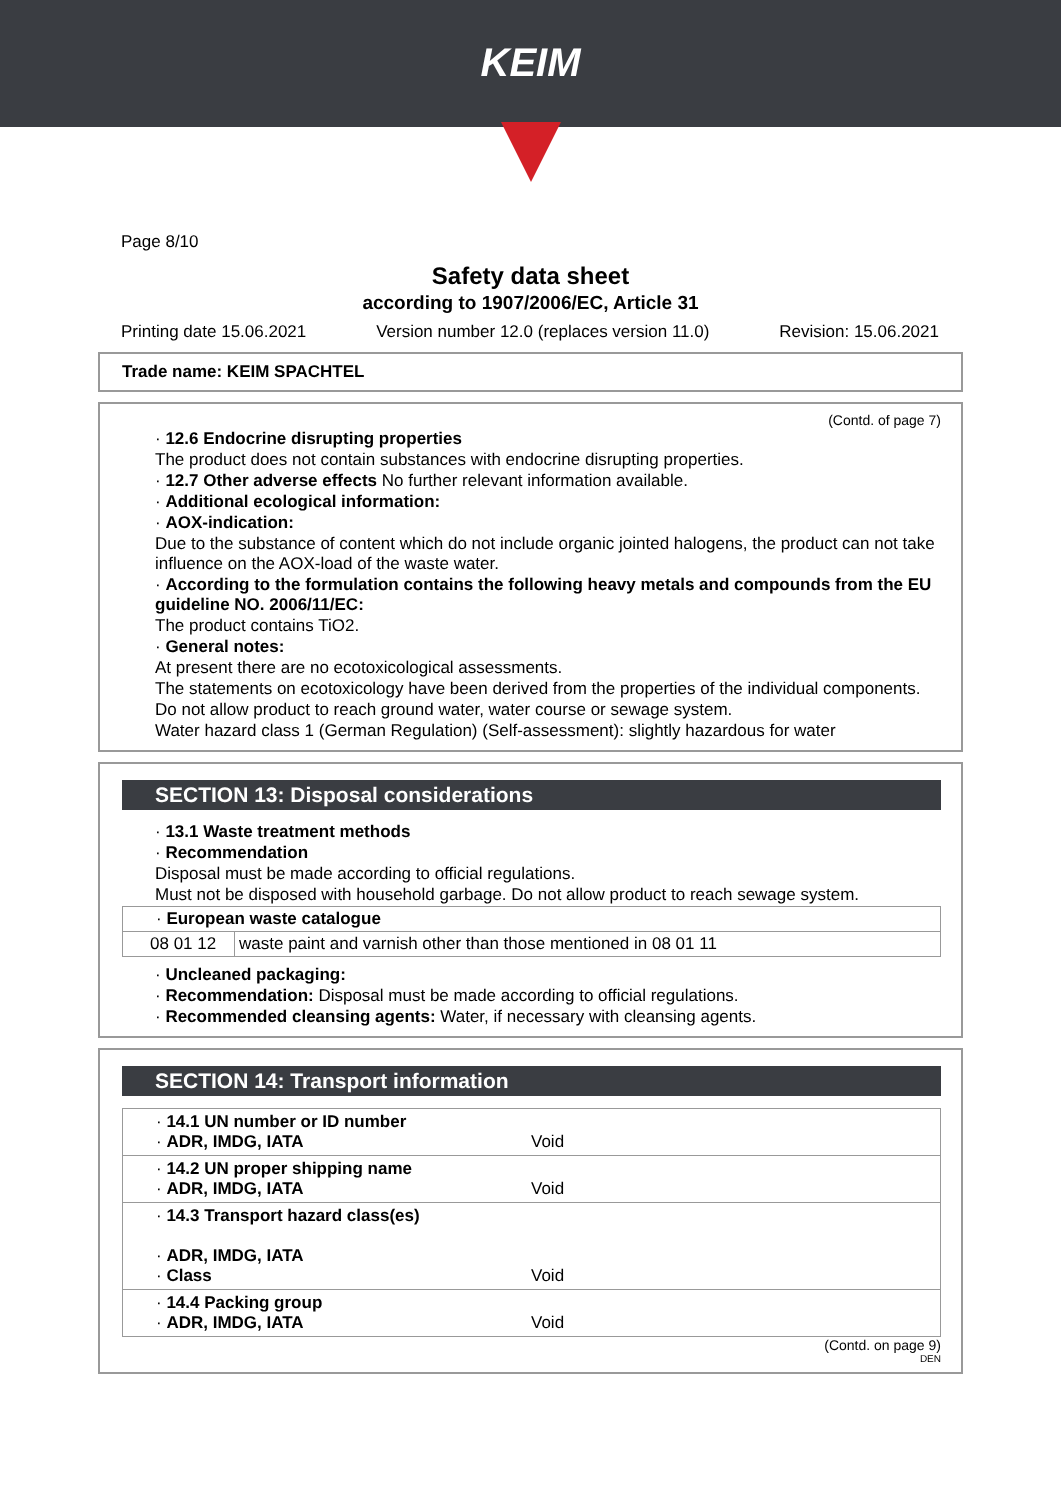KEIM
Page 8/10
Safety data sheet
according to 1907/2006/EC, Article 31
Printing date 15.06.2021 Version number 12.0 (replaces version 11.0) Revision: 15.06.2021
Trade name: KEIM SPACHTEL
(Contd. of page 7)
· 12.6 Endocrine disrupting properties
The product does not contain substances with endocrine disrupting properties.
· 12.7 Other adverse effects No further relevant information available.
· Additional ecological information:
· AOX-indication:
Due to the substance of content which do not include organic jointed halogens, the product can not take influence on the AOX-load of the waste water.
· According to the formulation contains the following heavy metals and compounds from the EU guideline NO. 2006/11/EC:
The product contains TiO2.
· General notes:
At present there are no ecotoxicological assessments.
The statements on ecotoxicology have been derived from the properties of the individual components.
Do not allow product to reach ground water, water course or sewage system.
Water hazard class 1 (German Regulation) (Self-assessment): slightly hazardous for water
SECTION 13: Disposal considerations
· 13.1 Waste treatment methods
· Recommendation
Disposal must be made according to official regulations.
Must not be disposed with household garbage. Do not allow product to reach sewage system.
| · European waste catalogue | |
| 08 01 12 | waste paint and varnish other than those mentioned in 08 01 11 |
· Uncleaned packaging:
· Recommendation: Disposal must be made according to official regulations.
· Recommended cleansing agents: Water, if necessary with cleansing agents.
SECTION 14: Transport information
· 14.1 UN number or ID number
· ADR, IMDG, IATA
Void
· 14.2 UN proper shipping name
· ADR, IMDG, IATA
Void
· 14.3 Transport hazard class(es)
· ADR, IMDG, IATA
· Class
Void
· 14.4 Packing group
· ADR, IMDG, IATA
Void
(Contd. on page 9)
DEN